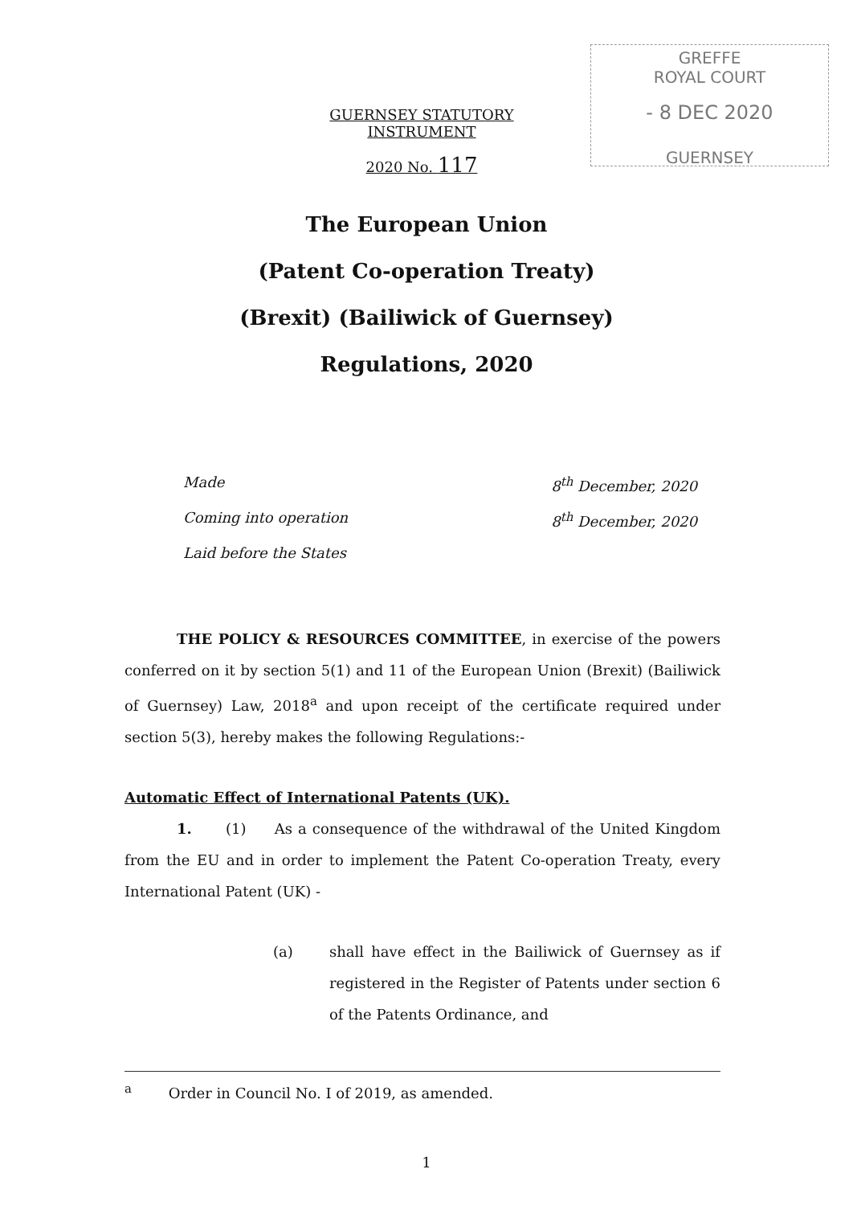GREFFE
ROYAL COURT
- 8 DEC 2020
GUERNSEY
GUERNSEY STATUTORY INSTRUMENT
2020 No. 117
The European Union
(Patent Co-operation Treaty)
(Brexit) (Bailiwick of Guernsey)
Regulations, 2020
Made 8<sup>th</sup> December, 2020
Coming into operation 8<sup>th</sup> December, 2020
Laid before the States
THE POLICY & RESOURCES COMMITTEE, in exercise of the powers conferred on it by section 5(1) and 11 of the European Union (Brexit) (Bailiwick of Guernsey) Law, 2018<sup>a</sup> and upon receipt of the certificate required under section 5(3), hereby makes the following Regulations:-
Automatic Effect of International Patents (UK).
1. (1) As a consequence of the withdrawal of the United Kingdom from the EU and in order to implement the Patent Co-operation Treaty, every International Patent (UK) -
(a) shall have effect in the Bailiwick of Guernsey as if registered in the Register of Patents under section 6 of the Patents Ordinance, and
<sup>a</sup> Order in Council No. I of 2019, as amended.
1